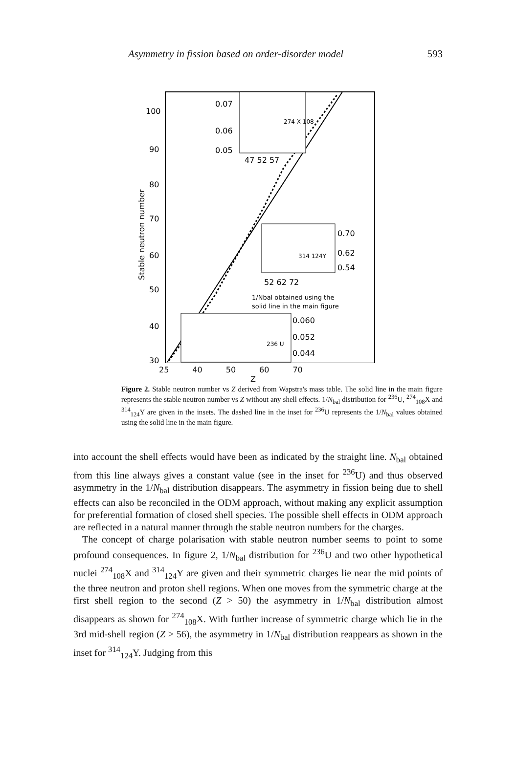Asymmetry in fission based on order-disorder model 593
100
90
80
70
60
50
40
30
Stable neutron number
0.07
0.06
0.05
47 52 57
274 X 108
0.70
0.62
0.54
52 62 72
314 124Y
1/Nbal obtained using the
solid line in the main figure
0.060
0.052
0.044
236 U
.
25 40 50 60 70
Z
Figure 2. Stable neutron number vs Z derived from Wapstra's mass table. The solid line in the main figure represents the stable neutron number vs Z without any shell effects. 1/N<sub>bal</sub> distribution for <sup>236</sup>U, <sup>274</sup><sub>108</sub>X and <sup>314</sup><sub>124</sub>Y are given in the insets. The dashed line in the inset for <sup>236</sup>U represents the 1/N<sub>bal</sub> values obtained using the solid line in the main figure.
into account the shell effects would have been as indicated by the straight line. N<sub>bal</sub> obtained from this line always gives a constant value (see in the inset for <sup>236</sup>U) and thus observed asymmetry in the 1/N<sub>bal</sub> distribution disappears. The asymmetry in fission being due to shell effects can also be reconciled in the ODM approach, without making any explicit assumption for preferential formation of closed shell species. The possible shell effects in ODM approach are reflected in a natural manner through the stable neutron numbers for the charges.
The concept of charge polarisation with stable neutron number seems to point to some profound consequences. In figure 2, 1/N<sub>bal</sub> distribution for <sup>236</sup>U and two other hypothetical nuclei <sup>274</sup><sub>108</sub>X and <sup>314</sup><sub>124</sub>Y are given and their symmetric charges lie near the mid points of the three neutron and proton shell regions. When one moves from the symmetric charge at the first shell region to the second (Z > 50) the asymmetry in 1/N<sub>bal</sub> distribution almost disappears as shown for <sup>274</sup><sub>108</sub>X. With further increase of symmetric charge which lie in the 3rd mid-shell region (Z > 56), the asymmetry in 1/N<sub>bal</sub> distribution reappears as shown in the inset for <sup>314</sup><sub>124</sub>Y. Judging from this